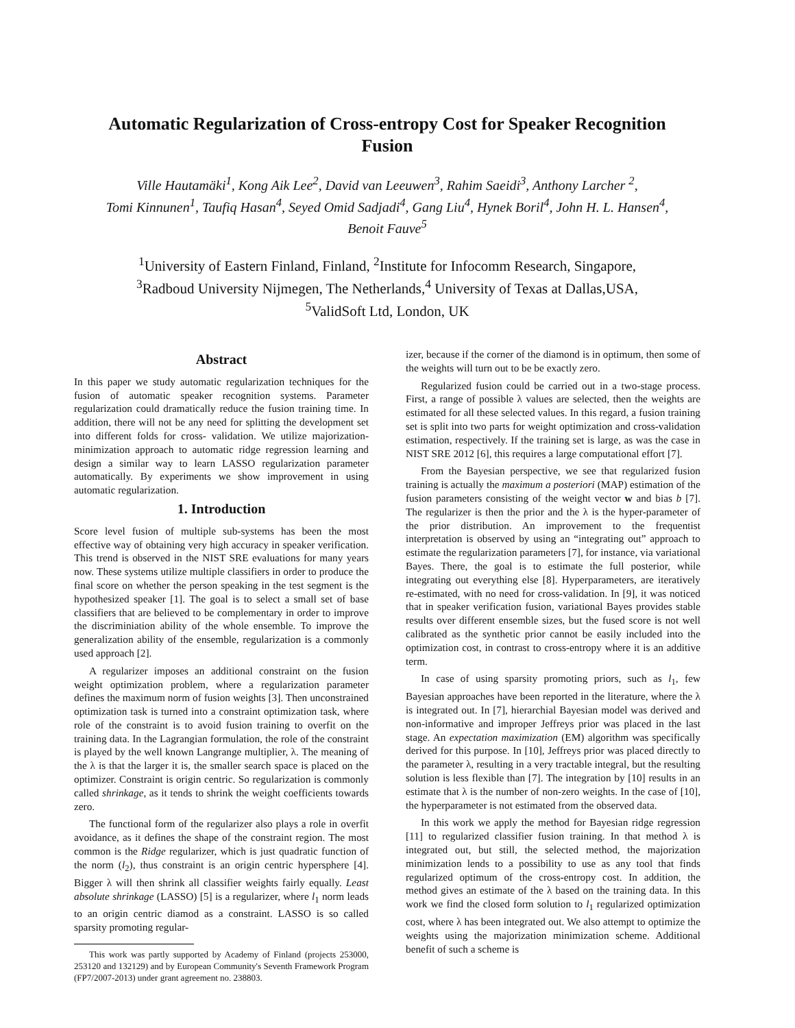Automatic Regularization of Cross-entropy Cost for Speaker Recognition
Fusion
Ville Hautamäki<sup>1</sup>, Kong Aik Lee<sup>2</sup>, David van Leeuwen<sup>3</sup>, Rahim Saeidi<sup>3</sup>, Anthony Larcher <sup>2</sup>,
Tomi Kinnunen<sup>1</sup>, Taufiq Hasan<sup>4</sup>, Seyed Omid Sadjadi<sup>4</sup>, Gang Liu<sup>4</sup>, Hynek Boril<sup>4</sup>, John H. L. Hansen<sup>4</sup>,
Benoit Fauve<sup>5</sup>
<sup>1</sup> University of Eastern Finland, Finland, <sup>2</sup>Institute for Infocomm Research, Singapore,
<sup>3</sup> Radboud University Nijmegen, The Netherlands,<sup>4</sup> University of Texas at Dallas,USA,
<sup>5</sup> ValidSoft Ltd, London, UK
Abstract
In this paper we study automatic regularization techniques for the fusion of automatic speaker recognition systems. Parameter regularization could dramatically reduce the fusion training time. In addition, there will not be any need for splitting the development set into different folds for cross- validation. We utilize majorization-minimization approach to automatic ridge regression learning and design a similar way to learn LASSO regularization parameter automatically. By experiments we show improvement in using automatic regularization.
1. Introduction
Score level fusion of multiple sub-systems has been the most effective way of obtaining very high accuracy in speaker verification. This trend is observed in the NIST SRE evaluations for many years now. These systems utilize multiple classifiers in order to produce the final score on whether the person speaking in the test segment is the hypothesized speaker [1]. The goal is to select a small set of base classifiers that are believed to be complementary in order to improve the discriminiation ability of the whole ensemble. To improve the generalization ability of the ensemble, regularization is a commonly used approach [2].
A regularizer imposes an additional constraint on the fusion weight optimization problem, where a regularization parameter defines the maximum norm of fusion weights [3]. Then unconstrained optimization task is turned into a constraint optimization task, where role of the constraint is to avoid fusion training to overfit on the training data. In the Lagrangian formulation, the role of the constraint is played by the well known Langrange multiplier, λ. The meaning of the λ is that the larger it is, the smaller search space is placed on the optimizer. Constraint is origin centric. So regularization is commonly called shrinkage, as it tends to shrink the weight coefficients towards zero.
The functional form of the regularizer also plays a role in overfit avoidance, as it defines the shape of the constraint region. The most common is the Ridge regularizer, which is just quadratic function of the norm (l<sub>2</sub>), thus constraint is an origin centric hypersphere [4]. Bigger λ will then shrink all classifier weights fairly equally. Least absolute shrinkage (LASSO) [5] is a regularizer, where l<sub>1</sub> norm leads to an origin centric diamod as a constraint. LASSO is so called sparsity promoting regular-
This work was partly supported by Academy of Finland (projects 253000, 253120 and 132129) and by European Community's Seventh Framework Program (FP7/2007-2013) under grant agreement no. 238803.
izer, because if the corner of the diamond is in optimum, then some of the weights will turn out to be be exactly zero.
Regularized fusion could be carried out in a two-stage process. First, a range of possible λ values are selected, then the weights are estimated for all these selected values. In this regard, a fusion training set is split into two parts for weight optimization and cross-validation estimation, respectively. If the training set is large, as was the case in NIST SRE 2012 [6], this requires a large computational effort [7].
From the Bayesian perspective, we see that regularized fusion training is actually the maximum a posteriori (MAP) estimation of the fusion parameters consisting of the weight vector w and bias b [7]. The regularizer is then the prior and the λ is the hyper-parameter of the prior distribution. An improvement to the frequentist interpretation is observed by using an “integrating out” approach to estimate the regularization parameters [7], for instance, via variational Bayes. There, the goal is to estimate the full posterior, while integrating out everything else [8]. Hyperparameters, are iteratively re-estimated, with no need for cross-validation. In [9], it was noticed that in speaker verification fusion, variational Bayes provides stable results over different ensemble sizes, but the fused score is not well calibrated as the synthetic prior cannot be easily included into the optimization cost, in contrast to cross-entropy where it is an additive term.
In case of using sparsity promoting priors, such as l<sub>1</sub>, few Bayesian approaches have been reported in the literature, where the λ is integrated out. In [7], hierarchial Bayesian model was derived and non-informative and improper Jeffreys prior was placed in the last stage. An expectation maximization (EM) algorithm was specifically derived for this purpose. In [10], Jeffreys prior was placed directly to the parameter λ, resulting in a very tractable integral, but the resulting solution is less flexible than [7]. The integration by [10] results in an estimate that λ is the number of non-zero weights. In the case of [10], the hyperparameter is not estimated from the observed data.
In this work we apply the method for Bayesian ridge regression [11] to regularized classifier fusion training. In that method λ is integrated out, but still, the selected method, the majorization minimization lends to a possibility to use as any tool that finds regularized optimum of the cross-entropy cost. In addition, the method gives an estimate of the λ based on the training data. In this work we find the closed form solution to l<sub>1</sub> regularized optimization cost, where λ has been integrated out. We also attempt to optimize the weights using the majorization minimization scheme. Additional benefit of such a scheme is